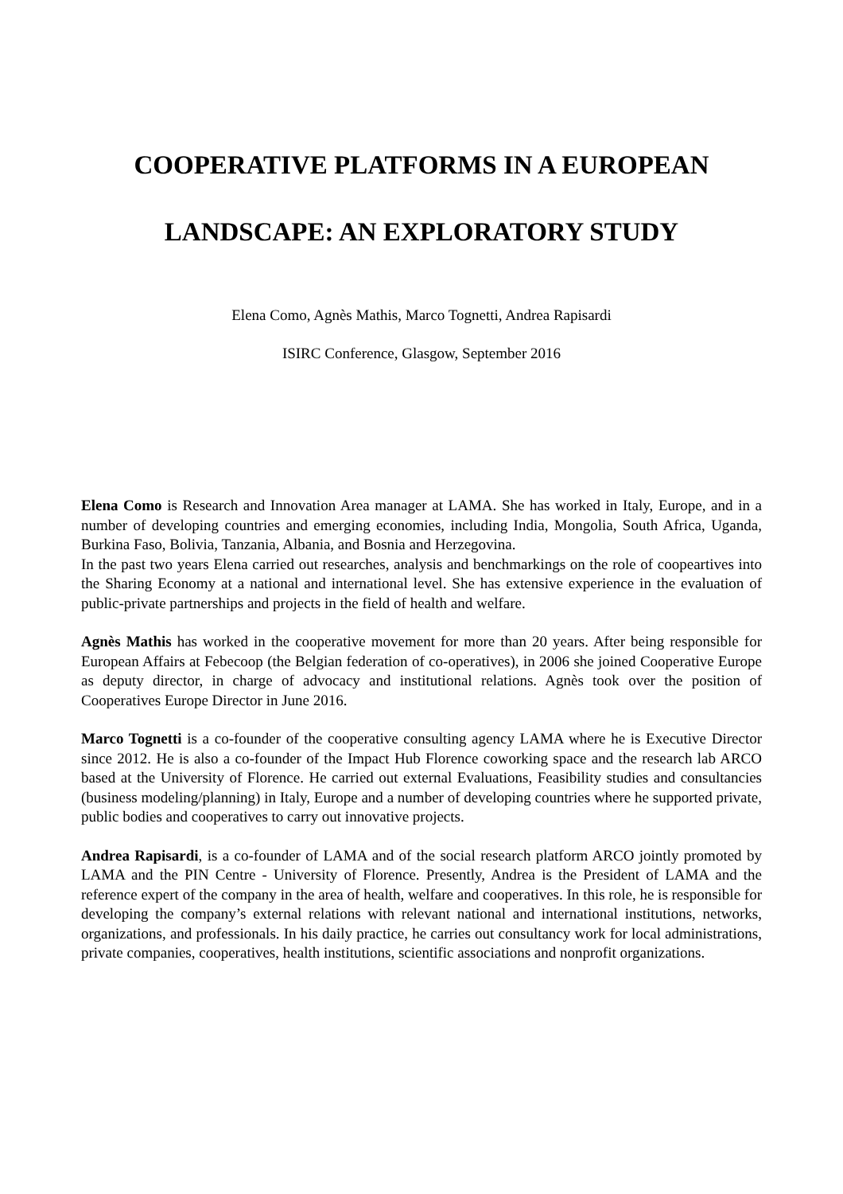COOPERATIVE PLATFORMS IN A EUROPEAN
LANDSCAPE: AN EXPLORATORY STUDY
Elena Como, Agnès Mathis, Marco Tognetti, Andrea Rapisardi
ISIRC Conference, Glasgow, September 2016
Elena Como is Research and Innovation Area manager at LAMA. She has worked in Italy, Europe, and in a number of developing countries and emerging economies, including India, Mongolia, South Africa, Uganda, Burkina Faso, Bolivia, Tanzania, Albania, and Bosnia and Herzegovina.
In the past two years Elena carried out researches, analysis and benchmarkings on the role of coopeartives into the Sharing Economy at a national and international level. She has extensive experience in the evaluation of public-private partnerships and projects in the field of health and welfare.
Agnès Mathis has worked in the cooperative movement for more than 20 years. After being responsible for European Affairs at Febecoop (the Belgian federation of co-operatives), in 2006 she joined Cooperative Europe as deputy director, in charge of advocacy and institutional relations. Agnès took over the position of Cooperatives Europe Director in June 2016.
Marco Tognetti is a co-founder of the cooperative consulting agency LAMA where he is Executive Director since 2012. He is also a co-founder of the Impact Hub Florence coworking space and the research lab ARCO based at the University of Florence. He carried out external Evaluations, Feasibility studies and consultancies (business modeling/planning) in Italy, Europe and a number of developing countries where he supported private, public bodies and cooperatives to carry out innovative projects.
Andrea Rapisardi, is a co-founder of LAMA and of the social research platform ARCO jointly promoted by LAMA and the PIN Centre - University of Florence. Presently, Andrea is the President of LAMA and the reference expert of the company in the area of health, welfare and cooperatives. In this role, he is responsible for developing the company’s external relations with relevant national and international institutions, networks, organizations, and professionals. In his daily practice, he carries out consultancy work for local administrations, private companies, cooperatives, health institutions, scientific associations and nonprofit organizations.